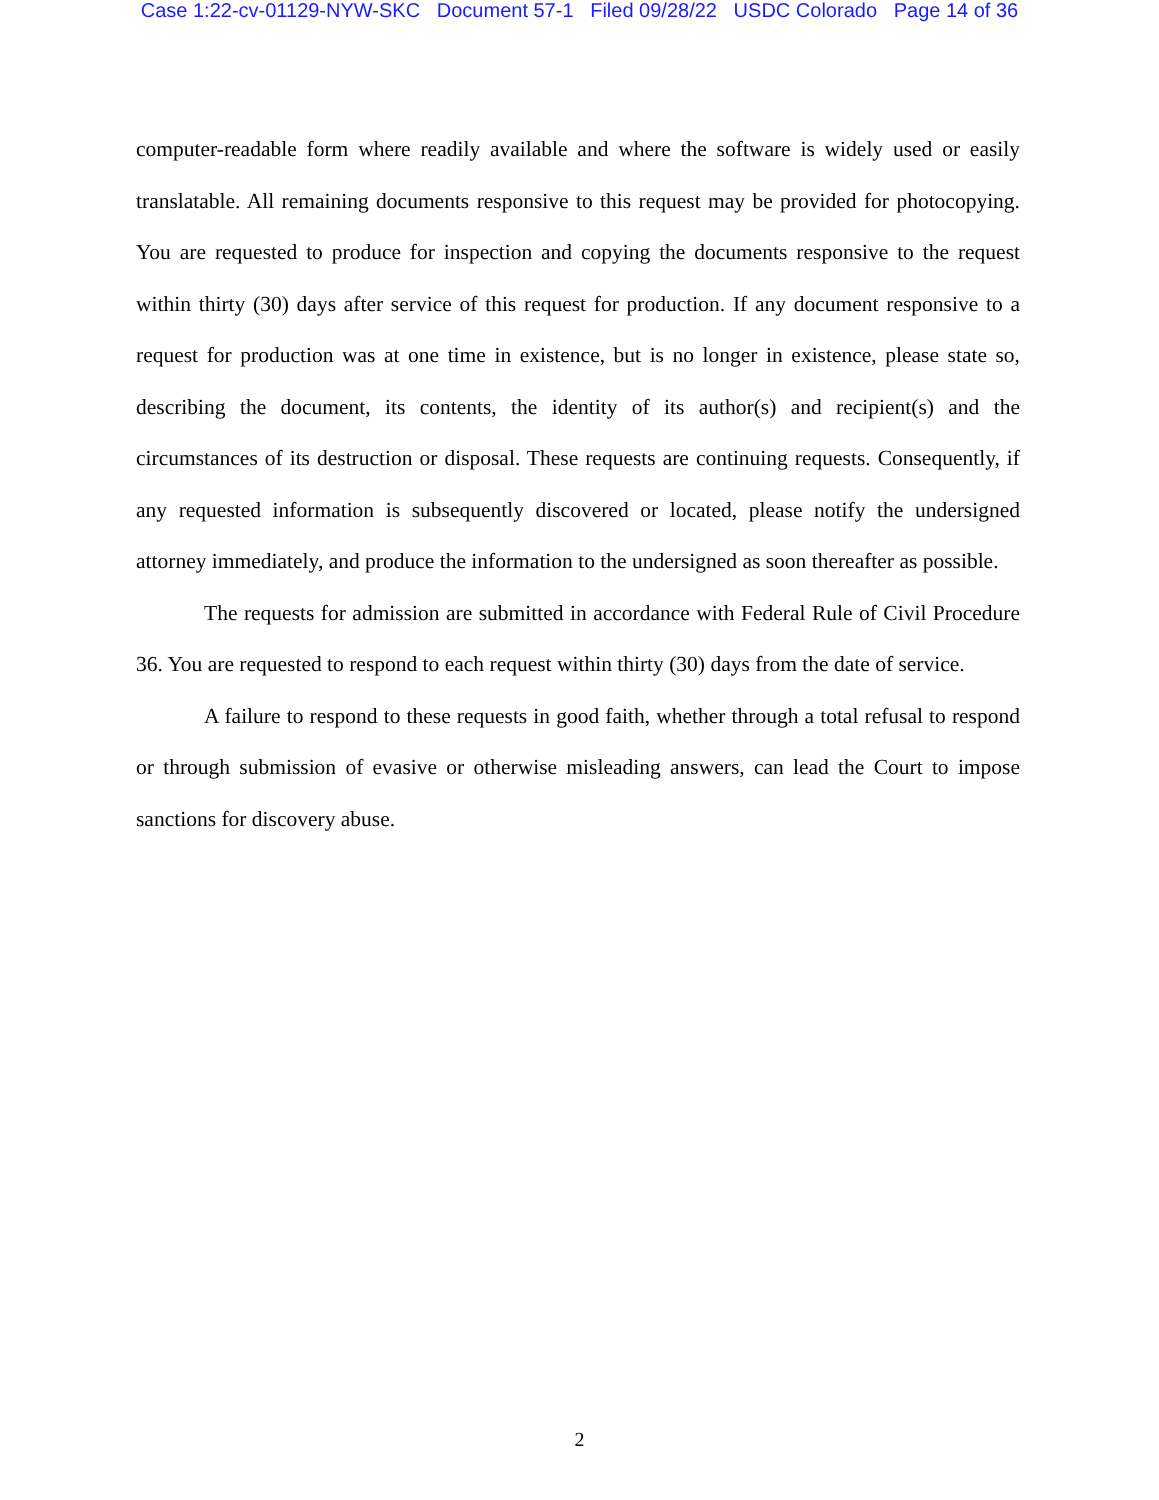Case 1:22-cv-01129-NYW-SKC Document 57-1 Filed 09/28/22 USDC Colorado Page 14 of 36
computer-readable form where readily available and where the software is widely used or easily translatable. All remaining documents responsive to this request may be provided for photocopying. You are requested to produce for inspection and copying the documents responsive to the request within thirty (30) days after service of this request for production. If any document responsive to a request for production was at one time in existence, but is no longer in existence, please state so, describing the document, its contents, the identity of its author(s) and recipient(s) and the circumstances of its destruction or disposal. These requests are continuing requests. Consequently, if any requested information is subsequently discovered or located, please notify the undersigned attorney immediately, and produce the information to the undersigned as soon thereafter as possible.
The requests for admission are submitted in accordance with Federal Rule of Civil Procedure 36. You are requested to respond to each request within thirty (30) days from the date of service.
A failure to respond to these requests in good faith, whether through a total refusal to respond or through submission of evasive or otherwise misleading answers, can lead the Court to impose sanctions for discovery abuse.
2